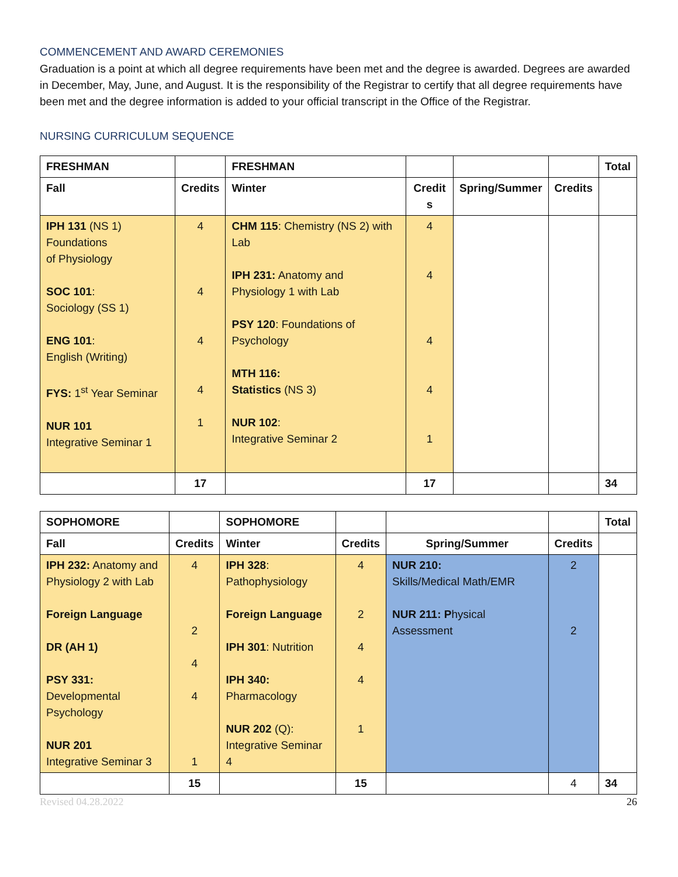COMMENCEMENT AND AWARD CEREMONIES
Graduation is a point at which all degree requirements have been met and the degree is awarded. Degrees are awarded in December, May, June, and August. It is the responsibility of the Registrar to certify that all degree requirements have been met and the degree information is added to your official transcript in the Office of the Registrar.
NURSING CURRICULUM SEQUENCE
| FRESHMAN | | FRESHMAN | | | | Total |
| --- | --- | --- | --- | --- | --- | --- |
| Fall | Credits | Winter | Credit s | Spring/Summer | Credits | |
| IPH 131 (NS 1) Foundations of Physiology SOC 101 : Sociology (SS 1) ENG 101 : English (Writing) FYS: 1<sup>st</sup> Year Seminar NUR 101 Integrative Seminar 1 | 4 4 4 4 1 | CHM 115 : Chemistry (NS 2) with Lab IPH 231: Anatomy and Physiology 1 with Lab PSY 120 : Foundations of Psychology MTH 116: Statistics (NS 3) NUR 102 : Integrative Seminar 2 | 4 4 4 4 1 | | | |
| | 17 | | 17 | | | 34 |
| SOPHOMORE | | SOPHOMORE | | | | Total |
| --- | --- | --- | --- | --- | --- | --- |
| Fall | Credits | Winter | Credits | Spring/Summer | Credits | |
| IPH 232: Anatomy and Physiology 2 with Lab Foreign Language DR (AH 1) PSY 331: Developmental Psychology NUR 201 Integrative Seminar 3 | 4 2 4 4 1 | IPH 328 : Pathophysiology Foreign Language IPH 301 : Nutrition IPH 340: Pharmacology NUR 202 (Q): Integrative Seminar 4 | 4 2 4 4 1 | NUR 210: Skills/Medical Math/EMR NUR 211: P hysical Assessment | 2 2 | |
| | 15 | | 15 | | 4 | 34 |
Revised 04.28.2022 26